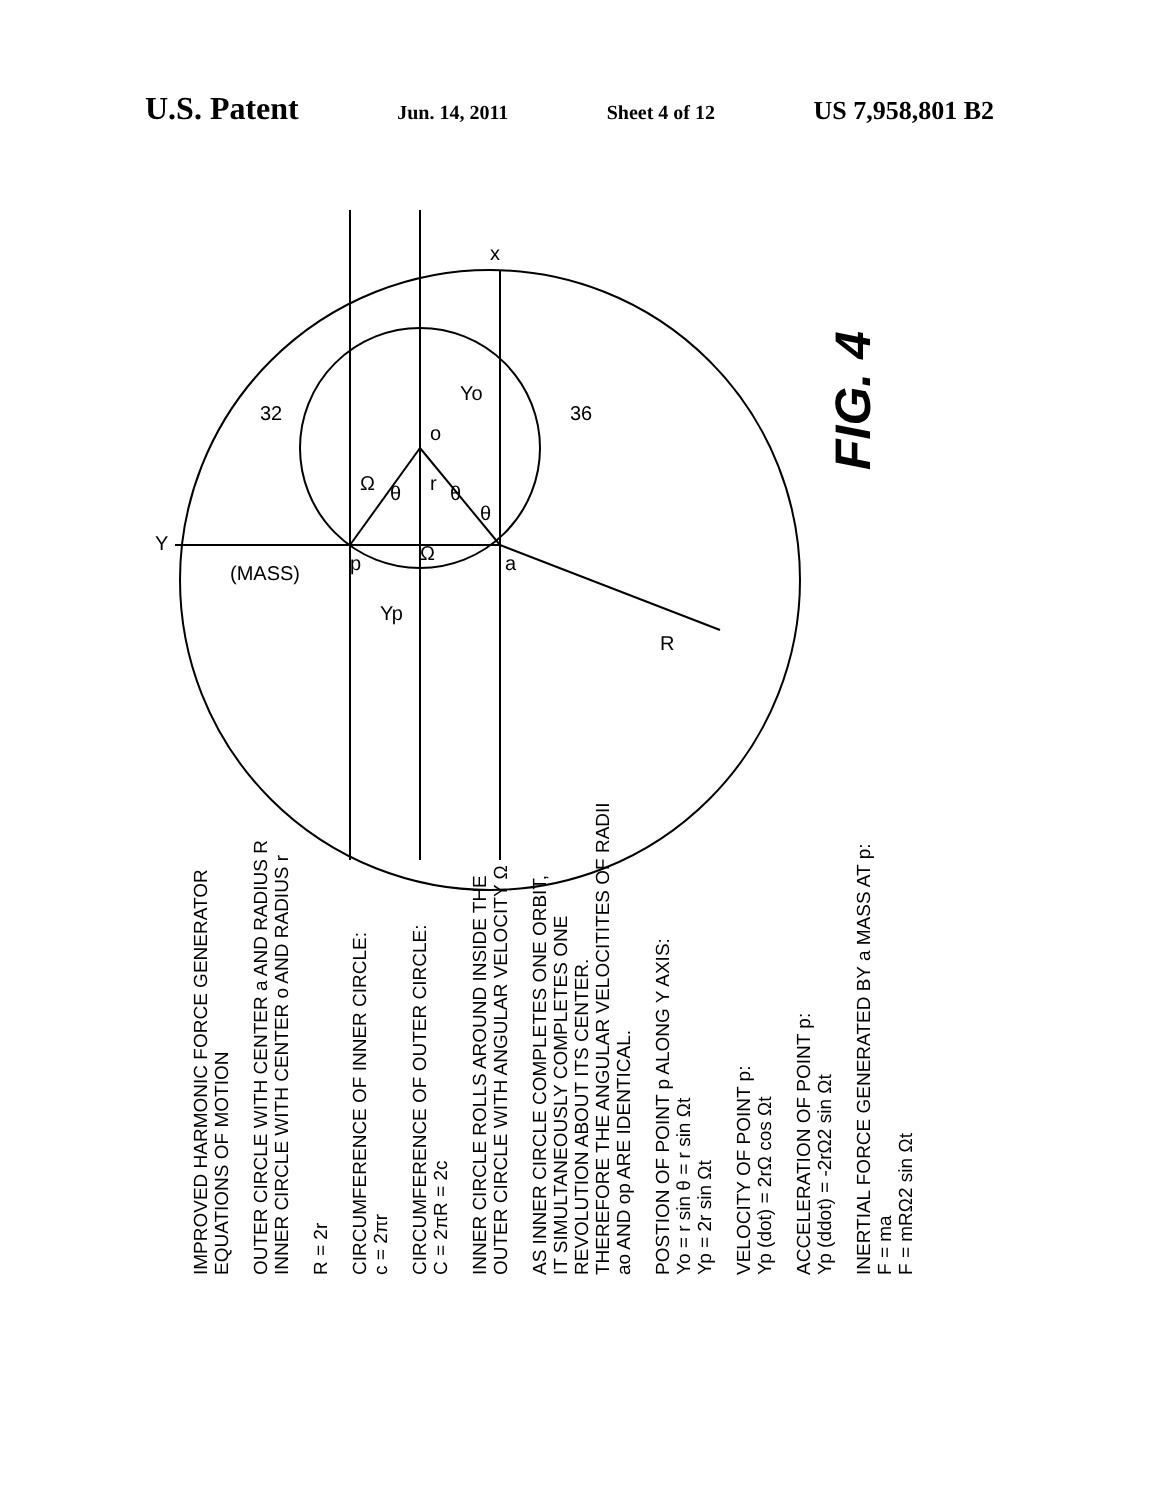U.S. Patent
Jun. 14, 2011 Sheet 4 of 12
US 7,958,801 B2
FIG. 4
x
Y
p
a
o
(MASS)
Yp
Yo
R
r
θ
θ
θ
Ω
Ω
32
36
IMPROVED HARMONIC FORCE GENERATOR
EQUATIONS OF MOTION
OUTER CIRCLE WITH CENTER a AND RADIUS R
INNER CIRCLE WITH CENTER o AND RADIUS r
R = 2r
CIRCUMFERENCE OF INNER CIRCLE:
c = 2πr
CIRCUMFERENCE OF OUTER CIRCLE:
C = 2πR = 2c
INNER CIRCLE ROLLS AROUND INSIDE THE
OUTER CIRCLE WITH ANGULAR VELOCITY Ω
AS INNER CIRCLE COMPLETES ONE ORBIT,
IT SIMULTANEOUSLY COMPLETES ONE
REVOLUTION ABOUT ITS CENTER.
THEREFORE THE ANGULAR VELOCITITES OF RADII
ao AND op ARE IDENTICAL.
POSTION OF POINT p ALONG Y AXIS:
Yo = r sin θ = r sin Ωt
Yp = 2r sin Ωt
VELOCITY OF POINT p:
Yp (dot) = 2rΩ cos Ωt
ACCELERATION OF POINT p:
Yp (ddot) = -2rΩ2 sin Ωt
INERTIAL FORCE GENERATED BY a MASS AT p:
F = ma
F = mRΩ2 sin Ωt